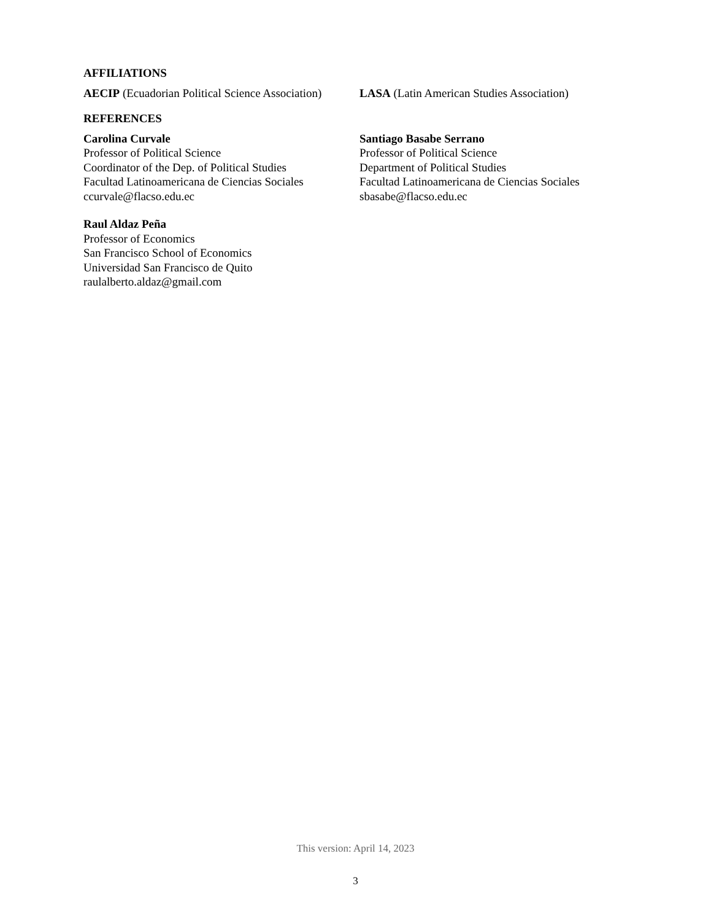AFFILIATIONS
AECIP (Ecuadorian Political Science Association)
LASA (Latin American Studies Association)
REFERENCES
Carolina Curvale
Professor of Political Science
Coordinator of the Dep. of Political Studies
Facultad Latinoamericana de Ciencias Sociales
ccurvale@flacso.edu.ec
Raul Aldaz Peña
Professor of Economics
San Francisco School of Economics
Universidad San Francisco de Quito
raulalberto.aldaz@gmail.com
Santiago Basabe Serrano
Professor of Political Science
Department of Political Studies
Facultad Latinoamericana de Ciencias Sociales
sbasabe@flacso.edu.ec
This version: April 14, 2023
3